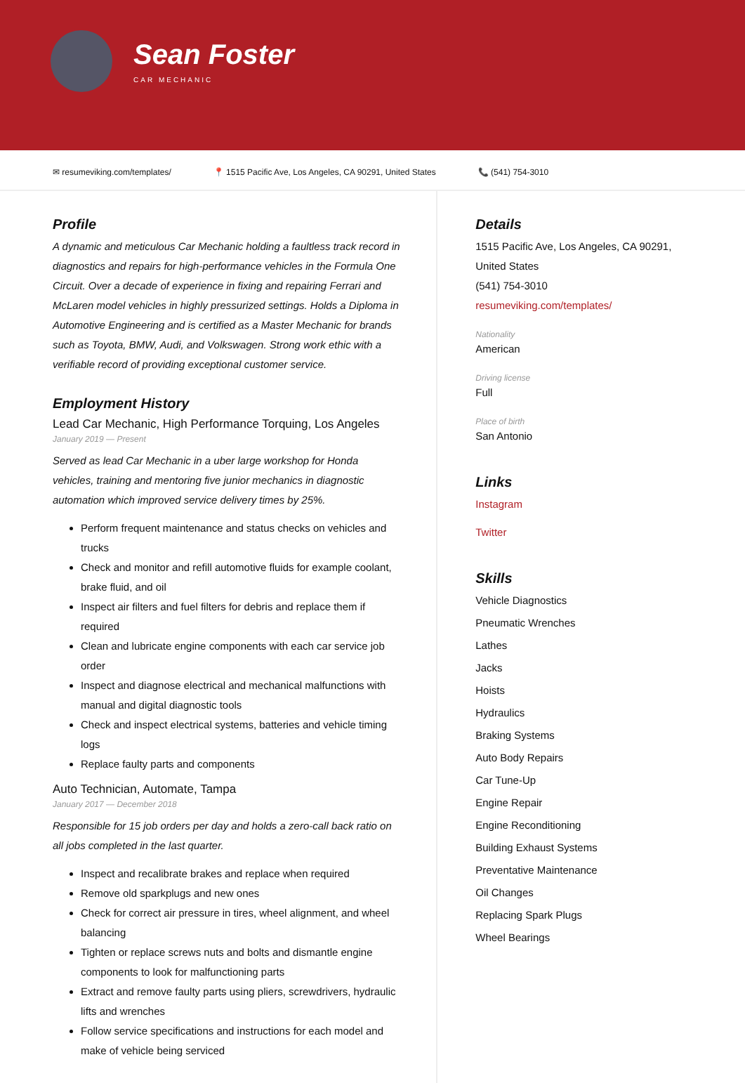Sean Foster
CAR MECHANIC
✉ resumeviking.com/templates/ 📍 1515 Pacific Ave, Los Angeles, CA 90291, United States 📞 (541) 754-3010
Profile
A dynamic and meticulous Car Mechanic holding a faultless track record in diagnostics and repairs for high-performance vehicles in the Formula One Circuit. Over a decade of experience in fixing and repairing Ferrari and McLaren model vehicles in highly pressurized settings. Holds a Diploma in Automotive Engineering and is certified as a Master Mechanic for brands such as Toyota, BMW, Audi, and Volkswagen. Strong work ethic with a verifiable record of providing exceptional customer service.
Employment History
Lead Car Mechanic, High Performance Torquing, Los Angeles
January 2019 — Present
Served as lead Car Mechanic in a uber large workshop for Honda vehicles, training and mentoring five junior mechanics in diagnostic automation which improved service delivery times by 25%.
Perform frequent maintenance and status checks on vehicles and trucks
Check and monitor and refill automotive fluids for example coolant, brake fluid, and oil
Inspect air filters and fuel filters for debris and replace them if required
Clean and lubricate engine components with each car service job order
Inspect and diagnose electrical and mechanical malfunctions with manual and digital diagnostic tools
Check and inspect electrical systems, batteries and vehicle timing logs
Replace faulty parts and components
Auto Technician, Automate, Tampa
January 2017 — December 2018
Responsible for 15 job orders per day and holds a zero-call back ratio on all jobs completed in the last quarter.
Inspect and recalibrate brakes and replace when required
Remove old sparkplugs and new ones
Check for correct air pressure in tires, wheel alignment, and wheel balancing
Tighten or replace screws nuts and bolts and dismantle engine components to look for malfunctioning parts
Extract and remove faulty parts using pliers, screwdrivers, hydraulic lifts and wrenches
Follow service specifications and instructions for each model and make of vehicle being serviced
Details
1515 Pacific Ave, Los Angeles, CA 90291, United States
(541) 754-3010
resumeviking.com/templates/
Nationality
American
Driving license
Full
Place of birth
San Antonio
Links
Instagram
Twitter
Skills
Vehicle Diagnostics
Pneumatic Wrenches
Lathes
Jacks
Hoists
Hydraulics
Braking Systems
Auto Body Repairs
Car Tune-Up
Engine Repair
Engine Reconditioning
Building Exhaust Systems
Preventative Maintenance
Oil Changes
Replacing Spark Plugs
Wheel Bearings